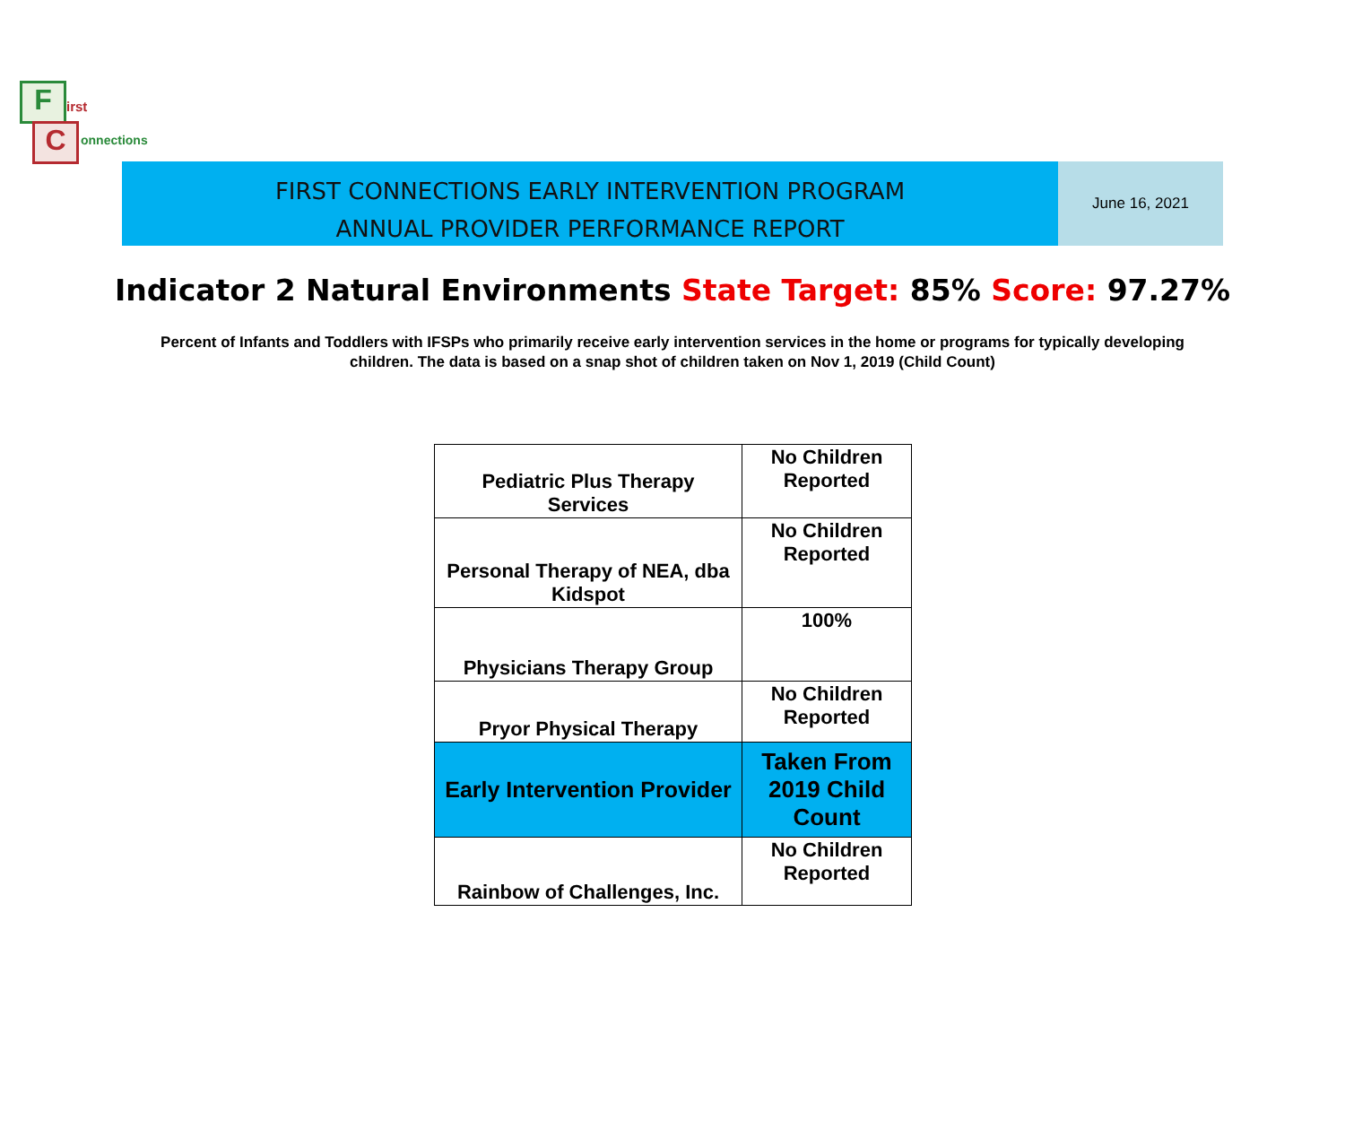F
C
irst
onnections
FIRST CONNECTIONS EARLY INTERVENTION PROGRAM
ANNUAL PROVIDER PERFORMANCE REPORT
June 16, 2021
Indicator 2 Natural Environments State Target: 85% Score: 97.27%
Percent of Infants and Toddlers with IFSPs who primarily receive early intervention services in the home or programs for typically developing children. The data is based on a snap shot of children taken on Nov 1, 2019 (Child Count)
| Pediatric Plus Therapy Services | No Children Reported |
| Personal Therapy of NEA, dba Kidspot | No Children Reported |
| Physicians Therapy Group | 100% |
| Pryor Physical Therapy | No Children Reported |
| Early Intervention Provider | Taken From 2019 Child Count |
| Rainbow of Challenges, Inc. | No Children Reported |